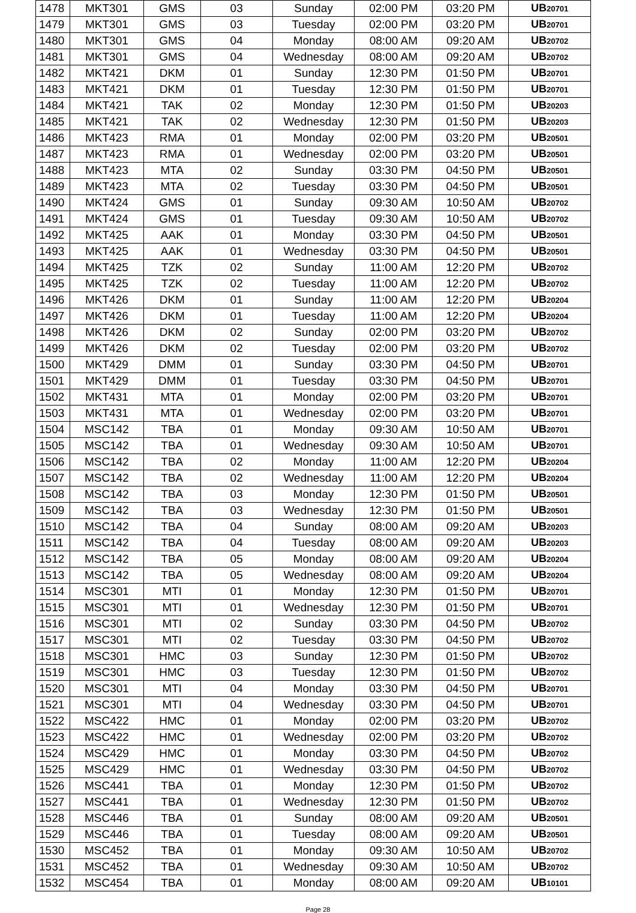| 1478 | MKT301 | GMS | 03 | Sunday | 02:00 PM | 03:20 PM | UB 20701 |
| 1479 | MKT301 | GMS | 03 | Tuesday | 02:00 PM | 03:20 PM | UB 20701 |
| 1480 | MKT301 | GMS | 04 | Monday | 08:00 AM | 09:20 AM | UB 20702 |
| 1481 | MKT301 | GMS | 04 | Wednesday | 08:00 AM | 09:20 AM | UB 20702 |
| 1482 | MKT421 | DKM | 01 | Sunday | 12:30 PM | 01:50 PM | UB 20701 |
| 1483 | MKT421 | DKM | 01 | Tuesday | 12:30 PM | 01:50 PM | UB 20701 |
| 1484 | MKT421 | TAK | 02 | Monday | 12:30 PM | 01:50 PM | UB 20203 |
| 1485 | MKT421 | TAK | 02 | Wednesday | 12:30 PM | 01:50 PM | UB 20203 |
| 1486 | MKT423 | RMA | 01 | Monday | 02:00 PM | 03:20 PM | UB 20501 |
| 1487 | MKT423 | RMA | 01 | Wednesday | 02:00 PM | 03:20 PM | UB 20501 |
| 1488 | MKT423 | MTA | 02 | Sunday | 03:30 PM | 04:50 PM | UB 20501 |
| 1489 | MKT423 | MTA | 02 | Tuesday | 03:30 PM | 04:50 PM | UB 20501 |
| 1490 | MKT424 | GMS | 01 | Sunday | 09:30 AM | 10:50 AM | UB 20702 |
| 1491 | MKT424 | GMS | 01 | Tuesday | 09:30 AM | 10:50 AM | UB 20702 |
| 1492 | MKT425 | AAK | 01 | Monday | 03:30 PM | 04:50 PM | UB 20501 |
| 1493 | MKT425 | AAK | 01 | Wednesday | 03:30 PM | 04:50 PM | UB 20501 |
| 1494 | MKT425 | TZK | 02 | Sunday | 11:00 AM | 12:20 PM | UB 20702 |
| 1495 | MKT425 | TZK | 02 | Tuesday | 11:00 AM | 12:20 PM | UB 20702 |
| 1496 | MKT426 | DKM | 01 | Sunday | 11:00 AM | 12:20 PM | UB 20204 |
| 1497 | MKT426 | DKM | 01 | Tuesday | 11:00 AM | 12:20 PM | UB 20204 |
| 1498 | MKT426 | DKM | 02 | Sunday | 02:00 PM | 03:20 PM | UB 20702 |
| 1499 | MKT426 | DKM | 02 | Tuesday | 02:00 PM | 03:20 PM | UB 20702 |
| 1500 | MKT429 | DMM | 01 | Sunday | 03:30 PM | 04:50 PM | UB 20701 |
| 1501 | MKT429 | DMM | 01 | Tuesday | 03:30 PM | 04:50 PM | UB 20701 |
| 1502 | MKT431 | MTA | 01 | Monday | 02:00 PM | 03:20 PM | UB 20701 |
| 1503 | MKT431 | MTA | 01 | Wednesday | 02:00 PM | 03:20 PM | UB 20701 |
| 1504 | MSC142 | TBA | 01 | Monday | 09:30 AM | 10:50 AM | UB 20701 |
| 1505 | MSC142 | TBA | 01 | Wednesday | 09:30 AM | 10:50 AM | UB 20701 |
| 1506 | MSC142 | TBA | 02 | Monday | 11:00 AM | 12:20 PM | UB 20204 |
| 1507 | MSC142 | TBA | 02 | Wednesday | 11:00 AM | 12:20 PM | UB 20204 |
| 1508 | MSC142 | TBA | 03 | Monday | 12:30 PM | 01:50 PM | UB 20501 |
| 1509 | MSC142 | TBA | 03 | Wednesday | 12:30 PM | 01:50 PM | UB 20501 |
| 1510 | MSC142 | TBA | 04 | Sunday | 08:00 AM | 09:20 AM | UB 20203 |
| 1511 | MSC142 | TBA | 04 | Tuesday | 08:00 AM | 09:20 AM | UB 20203 |
| 1512 | MSC142 | TBA | 05 | Monday | 08:00 AM | 09:20 AM | UB 20204 |
| 1513 | MSC142 | TBA | 05 | Wednesday | 08:00 AM | 09:20 AM | UB 20204 |
| 1514 | MSC301 | MTI | 01 | Monday | 12:30 PM | 01:50 PM | UB 20701 |
| 1515 | MSC301 | MTI | 01 | Wednesday | 12:30 PM | 01:50 PM | UB 20701 |
| 1516 | MSC301 | MTI | 02 | Sunday | 03:30 PM | 04:50 PM | UB 20702 |
| 1517 | MSC301 | MTI | 02 | Tuesday | 03:30 PM | 04:50 PM | UB 20702 |
| 1518 | MSC301 | HMC | 03 | Sunday | 12:30 PM | 01:50 PM | UB 20702 |
| 1519 | MSC301 | HMC | 03 | Tuesday | 12:30 PM | 01:50 PM | UB 20702 |
| 1520 | MSC301 | MTI | 04 | Monday | 03:30 PM | 04:50 PM | UB 20701 |
| 1521 | MSC301 | MTI | 04 | Wednesday | 03:30 PM | 04:50 PM | UB 20701 |
| 1522 | MSC422 | HMC | 01 | Monday | 02:00 PM | 03:20 PM | UB 20702 |
| 1523 | MSC422 | HMC | 01 | Wednesday | 02:00 PM | 03:20 PM | UB 20702 |
| 1524 | MSC429 | HMC | 01 | Monday | 03:30 PM | 04:50 PM | UB 20702 |
| 1525 | MSC429 | HMC | 01 | Wednesday | 03:30 PM | 04:50 PM | UB 20702 |
| 1526 | MSC441 | TBA | 01 | Monday | 12:30 PM | 01:50 PM | UB 20702 |
| 1527 | MSC441 | TBA | 01 | Wednesday | 12:30 PM | 01:50 PM | UB 20702 |
| 1528 | MSC446 | TBA | 01 | Sunday | 08:00 AM | 09:20 AM | UB 20501 |
| 1529 | MSC446 | TBA | 01 | Tuesday | 08:00 AM | 09:20 AM | UB 20501 |
| 1530 | MSC452 | TBA | 01 | Monday | 09:30 AM | 10:50 AM | UB 20702 |
| 1531 | MSC452 | TBA | 01 | Wednesday | 09:30 AM | 10:50 AM | UB 20702 |
| 1532 | MSC454 | TBA | 01 | Monday | 08:00 AM | 09:20 AM | UB 10101 |
Page 28